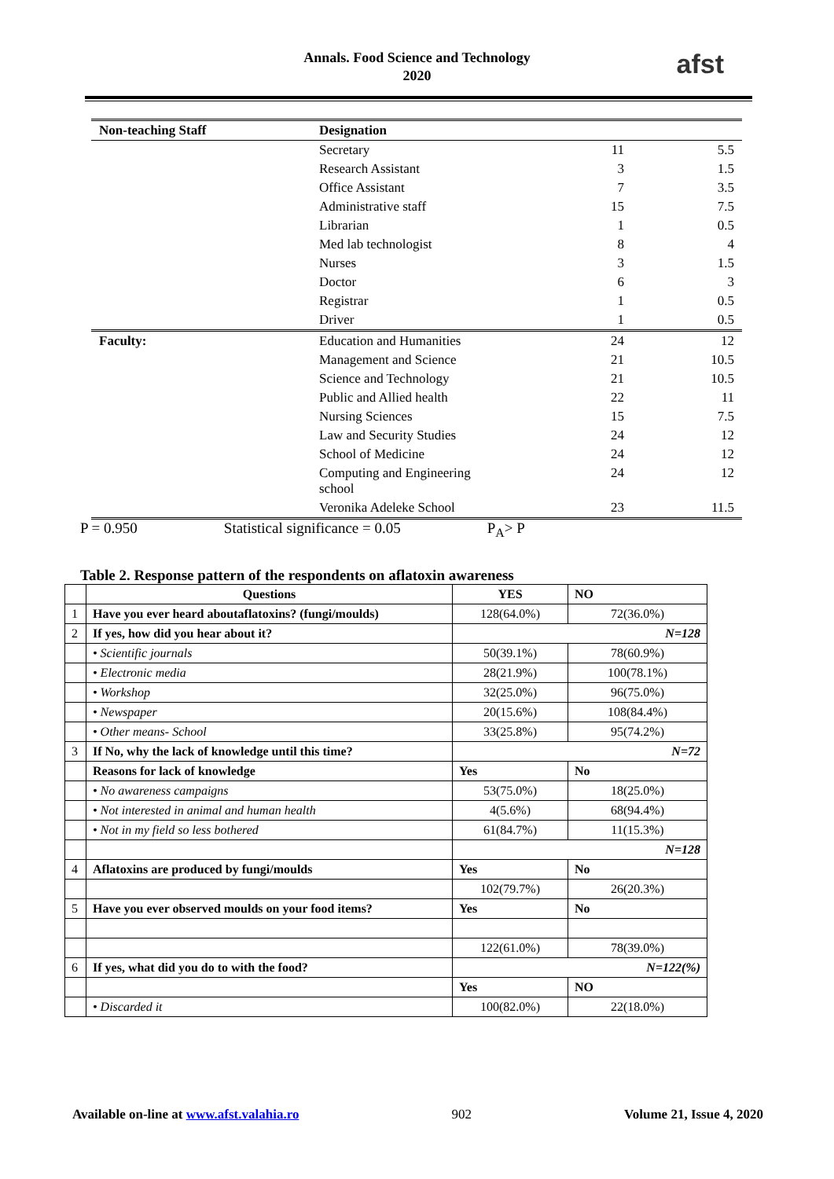Annals. Food Science and Technology
2020
afst
| Non-teaching Staff | Designation | | |
| | Secretary | 11 | 5.5 |
| | Research Assistant | 3 | 1.5 |
| | Office Assistant | 7 | 3.5 |
| | Administrative staff | 15 | 7.5 |
| | Librarian | 1 | 0.5 |
| | Med lab technologist | 8 | 4 |
| | Nurses | 3 | 1.5 |
| | Doctor | 6 | 3 |
| | Registrar | 1 | 0.5 |
| | Driver | 1 | 0.5 |
| Faculty: | Education and Humanities | 24 | 12 |
| | Management and Science | 21 | 10.5 |
| | Science and Technology | 21 | 10.5 |
| | Public and Allied health | 22 | 11 |
| | Nursing Sciences | 15 | 7.5 |
| | Law and Security Studies | 24 | 12 |
| | School of Medicine | 24 | 12 |
| | Computing and Engineering school | 24 | 12 |
| | Veronika Adeleke School | 23 | 11.5 |
P = 0.950 Statistical significance = 0.05 P<sub>A</sub>> P
Table 2. Response pattern of the respondents on aflatoxin awareness
| | Questions | YES | NO |
| --- | --- | --- | --- |
| 1 | Have you ever heard aboutaflatoxins? (fungi/moulds) | 128(64.0%) | 72(36.0%) |
| 2 | If yes, how did you hear about it? | N=128 | |
| | • Scientific journals | 50(39.1%) | 78(60.9%) |
| | • Electronic media | 28(21.9%) | 100(78.1%) |
| | • Workshop | 32(25.0%) | 96(75.0%) |
| | • Newspaper | 20(15.6%) | 108(84.4%) |
| | • Other means- School | 33(25.8%) | 95(74.2%) |
| 3 | If No, why the lack of knowledge until this time? | N=72 | |
| | Reasons for lack of knowledge | Yes | No |
| | • No awareness campaigns | 53(75.0%) | 18(25.0%) |
| | • Not interested in animal and human health | 4(5.6%) | 68(94.4%) |
| | • Not in my field so less bothered | 61(84.7%) | 11(15.3%) |
| | | N=128 | |
| 4 | Aflatoxins are produced by fungi/moulds | Yes | No |
| | | 102(79.7%) | 26(20.3%) |
| 5 | Have you ever observed moulds on your food items? | Yes | No |
| | | 122(61.0%) | 78(39.0%) |
| 6 | If yes, what did you do to with the food? | N=122(%) | |
| | | Yes | NO |
| | • Discarded it | 100(82.0%) | 22(18.0%) |
Available on-line at www.afst.valahia.ro 902 Volume 21, Issue 4, 2020